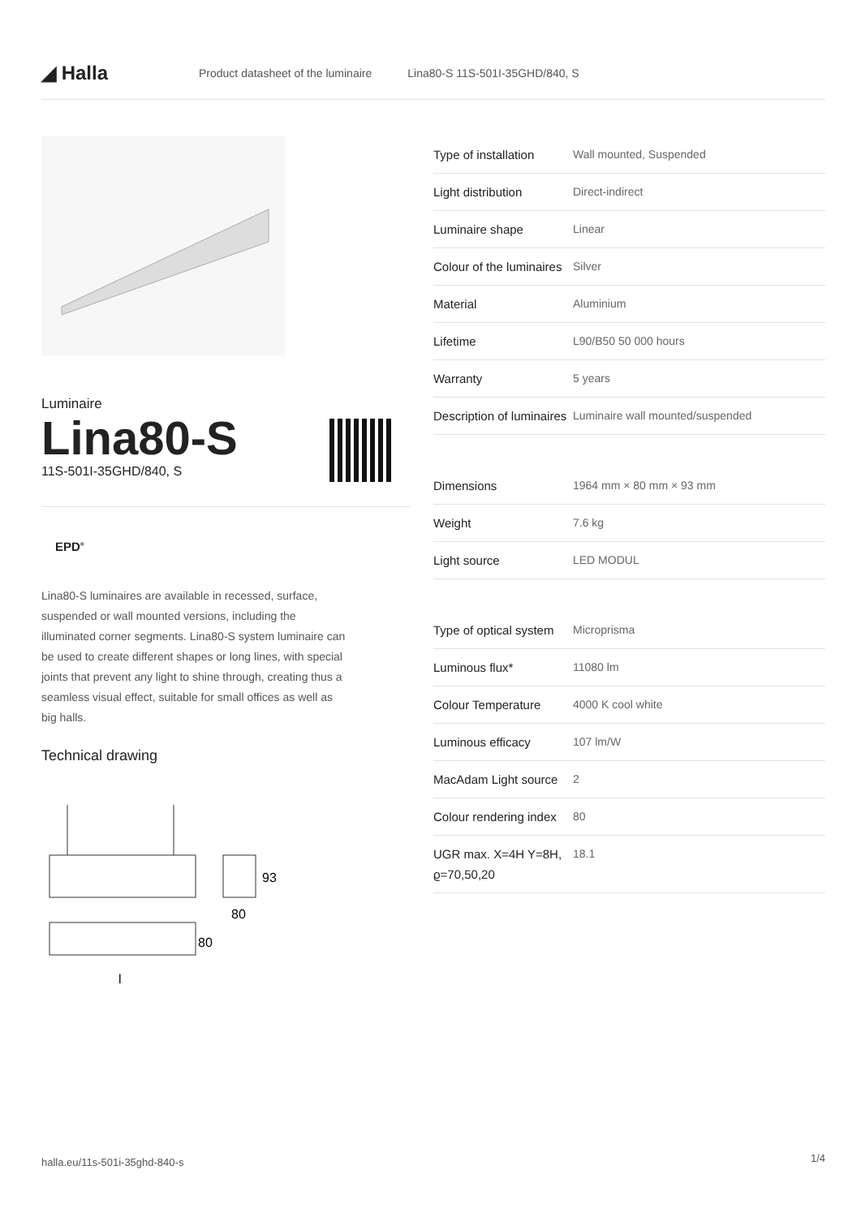◢ Halla
Product datasheet of the luminaire Lina80-S 11S-501I-35GHD/840, S
Luminaire
Lina80-S
11S-501I-35GHD/840, S
EPD<sup>®</sup>
Lina80-S luminaires are available in recessed, surface, suspended or wall mounted versions, including the illuminated corner segments. Lina80-S system luminaire can be used to create different shapes or long lines, with special joints that prevent any light to shine through, creating thus a seamless visual effect, suitable for small offices as well as big halls.
Technical drawing
93
80
80
l
| Type of installation | Wall mounted, Suspended |
| Light distribution | Direct-indirect |
| Luminaire shape | Linear |
| Colour of the luminaires | Silver |
| Material | Aluminium |
| Lifetime | L90/B50 50 000 hours |
| Warranty | 5 years |
| Description of luminaires | Luminaire wall mounted/suspended |
| Dimensions | 1964 mm × 80 mm × 93 mm |
| Weight | 7.6 kg |
| Light source | LED MODUL |
| Type of optical system | Microprisma |
| Luminous flux* | 11080 lm |
| Colour Temperature | 4000 K cool white |
| Luminous efficacy | 107 lm/W |
| MacAdam Light source | 2 |
| Colour rendering index | 80 |
| UGR max. X=4H Y=8H, ϱ=70,50,20 | 18.1 |
halla.eu/11s-501i-35ghd-840-s
1/4